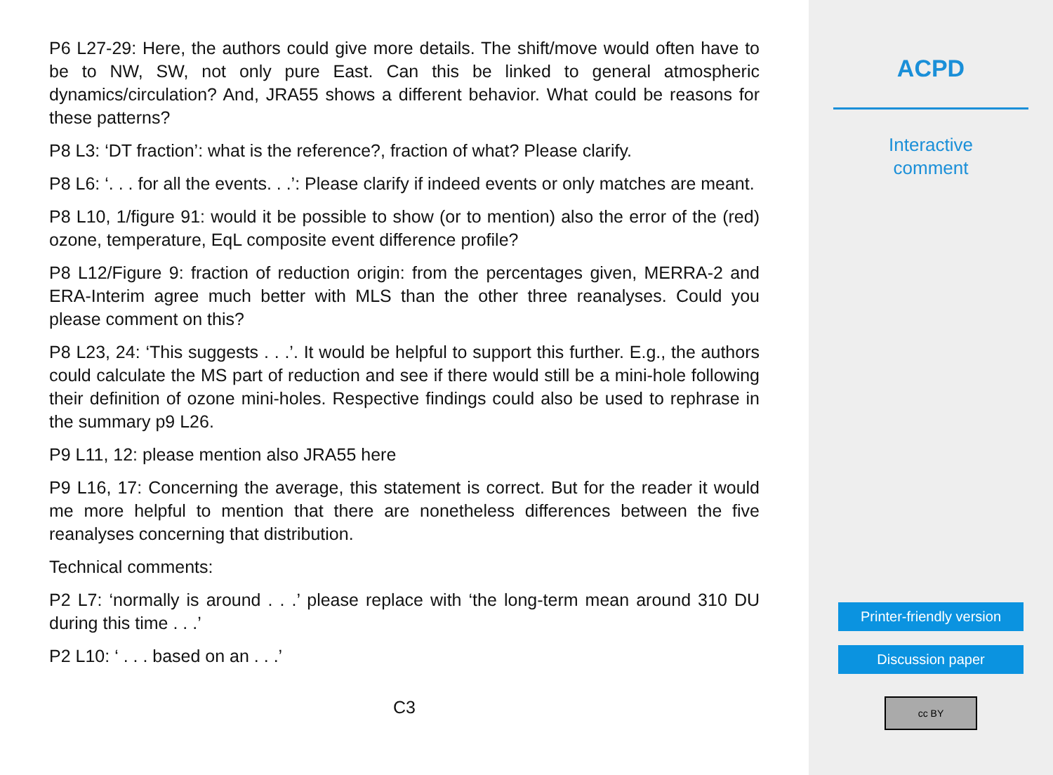P6 L27-29: Here, the authors could give more details. The shift/move would often have to be to NW, SW, not only pure East. Can this be linked to general atmospheric dynamics/circulation? And, JRA55 shows a different behavior. What could be reasons for these patterns?
P8 L3: ‘DT fraction’: what is the reference?, fraction of what? Please clarify.
P8 L6: ‘. . . for all the events. . .’: Please clarify if indeed events or only matches are meant.
P8 L10, 1/figure 91: would it be possible to show (or to mention) also the error of the (red) ozone, temperature, EqL composite event difference profile?
P8 L12/Figure 9: fraction of reduction origin: from the percentages given, MERRA-2 and ERA-Interim agree much better with MLS than the other three reanalyses. Could you please comment on this?
P8 L23, 24: ‘This suggests . . .’. It would be helpful to support this further. E.g., the authors could calculate the MS part of reduction and see if there would still be a mini-hole following their definition of ozone mini-holes. Respective findings could also be used to rephrase in the summary p9 L26.
P9 L11, 12: please mention also JRA55 here
P9 L16, 17: Concerning the average, this statement is correct. But for the reader it would me more helpful to mention that there are nonetheless differences between the five reanalyses concerning that distribution.
Technical comments:
P2 L7: ‘normally is around . . .’ please replace with ‘the long-term mean around 310 DU during this time . . .’
P2 L10: ‘ . . . based on an . . .’
C3
ACPD
Interactive
comment
Printer-friendly version
Discussion paper
cc BY